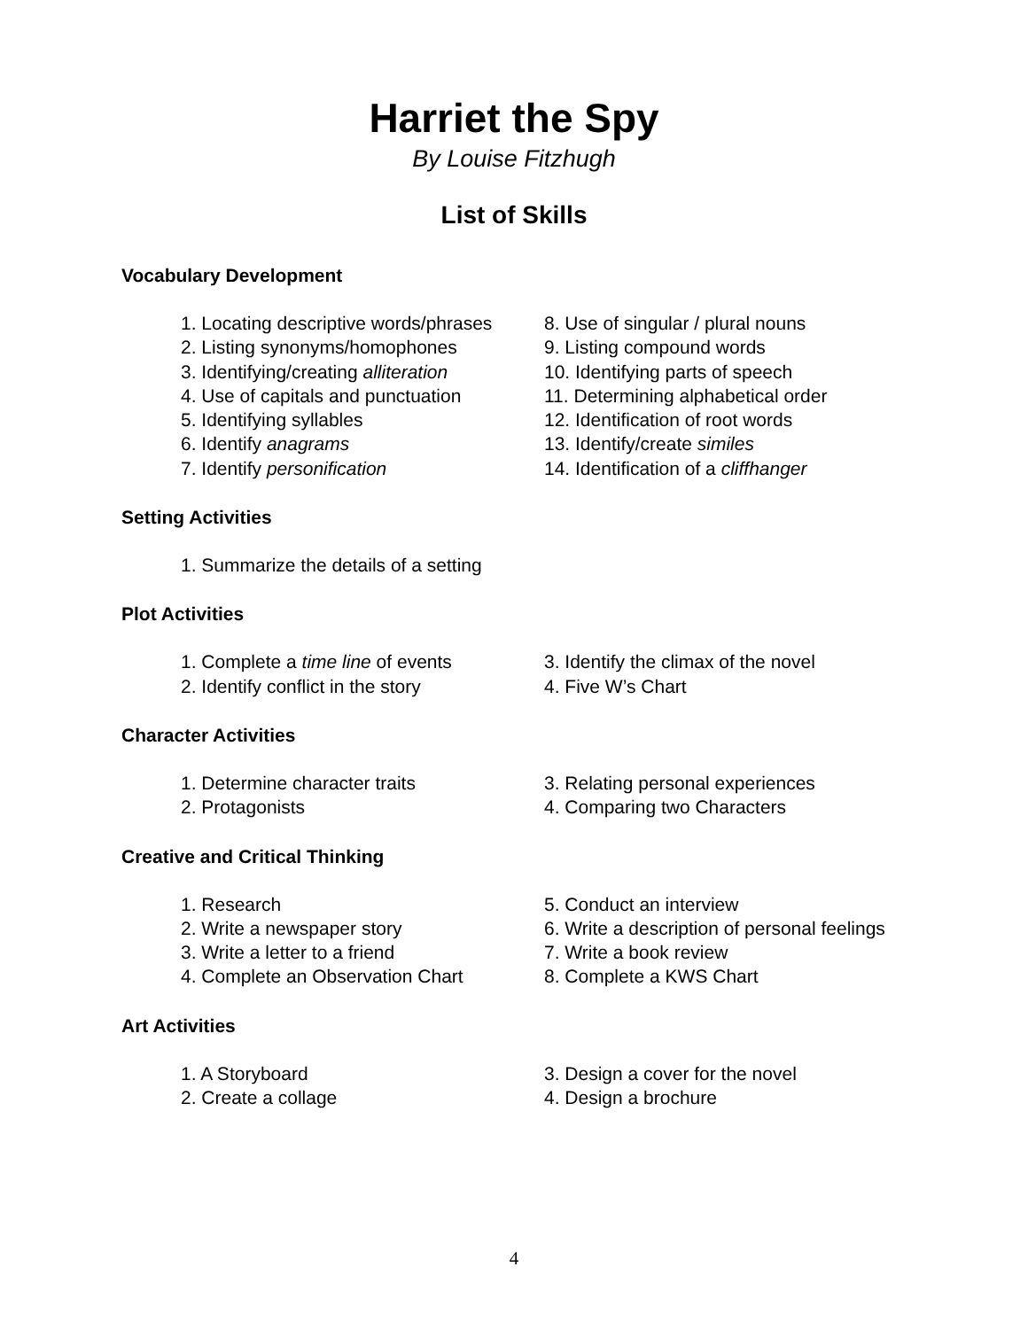Harriet the Spy
By Louise Fitzhugh
List of Skills
Vocabulary Development
1. Locating descriptive words/phrases
2. Listing synonyms/homophones
3. Identifying/creating alliteration
4. Use of capitals and punctuation
5. Identifying syllables
6. Identify anagrams
7. Identify personification
8. Use of singular / plural nouns
9. Listing compound words
10. Identifying parts of speech
11. Determining alphabetical order
12. Identification of root words
13. Identify/create similes
14. Identification of a cliffhanger
Setting Activities
1. Summarize the details of a setting
Plot Activities
1. Complete a time line of events
2. Identify conflict in the story
3. Identify the climax of the novel
4. Five W’s Chart
Character Activities
1. Determine character traits
2. Protagonists
3. Relating personal experiences
4. Comparing two Characters
Creative and Critical Thinking
1. Research
2. Write a newspaper story
3. Write a letter to a friend
4. Complete an Observation Chart
5. Conduct an interview
6. Write a description of personal feelings
7. Write a book review
8. Complete a KWS Chart
Art Activities
1. A Storyboard
2. Create a collage
3. Design a cover for the novel
4. Design a brochure
4